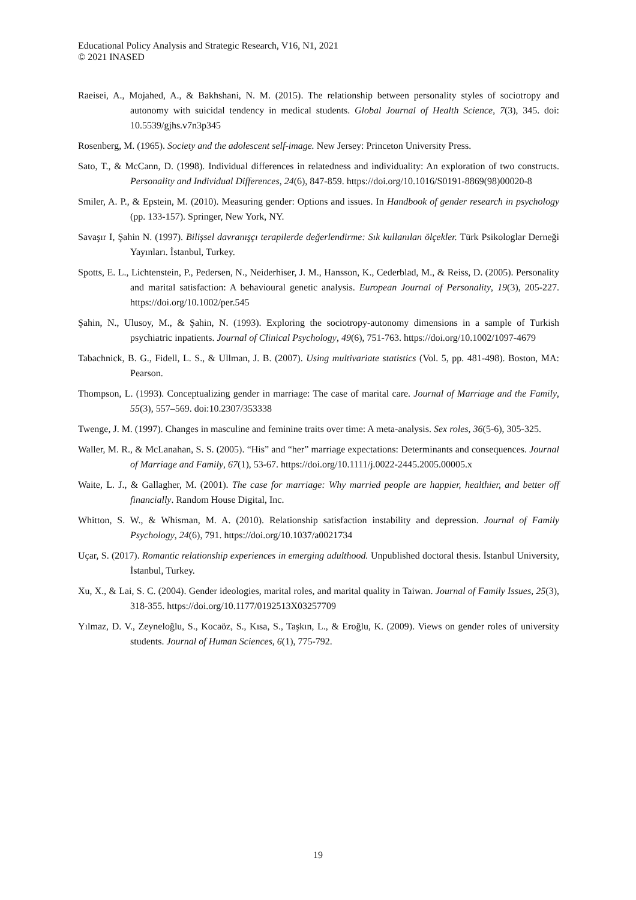Educational Policy Analysis and Strategic Research, V16, N1, 2021
© 2021 INASED
Raeisei, A., Mojahed, A., & Bakhshani, N. M. (2015). The relationship between personality styles of sociotropy and autonomy with suicidal tendency in medical students. Global Journal of Health Science, 7(3), 345. doi: 10.5539/gjhs.v7n3p345
Rosenberg, M. (1965). Society and the adolescent self-image. New Jersey: Princeton University Press.
Sato, T., & McCann, D. (1998). Individual differences in relatedness and individuality: An exploration of two constructs. Personality and Individual Differences, 24(6), 847-859. https://doi.org/10.1016/S0191-8869(98)00020-8
Smiler, A. P., & Epstein, M. (2010). Measuring gender: Options and issues. In Handbook of gender research in psychology (pp. 133-157). Springer, New York, NY.
Savaşır I, Şahin N. (1997). Bilişsel davranışçı terapilerde değerlendirme: Sık kullanılan ölçekler. Türk Psikologlar Derneği Yayınları. İstanbul, Turkey.
Spotts, E. L., Lichtenstein, P., Pedersen, N., Neiderhiser, J. M., Hansson, K., Cederblad, M., & Reiss, D. (2005). Personality and marital satisfaction: A behavioural genetic analysis. European Journal of Personality, 19(3), 205-227. https://doi.org/10.1002/per.545
Şahin, N., Ulusoy, M., & Şahin, N. (1993). Exploring the sociotropy-autonomy dimensions in a sample of Turkish psychiatric inpatients. Journal of Clinical Psychology, 49(6), 751-763. https://doi.org/10.1002/1097-4679
Tabachnick, B. G., Fidell, L. S., & Ullman, J. B. (2007). Using multivariate statistics (Vol. 5, pp. 481-498). Boston, MA: Pearson.
Thompson, L. (1993). Conceptualizing gender in marriage: The case of marital care. Journal of Marriage and the Family, 55(3), 557–569. doi:10.2307/353338
Twenge, J. M. (1997). Changes in masculine and feminine traits over time: A meta-analysis. Sex roles, 36(5-6), 305-325.
Waller, M. R., & McLanahan, S. S. (2005). “His” and “her” marriage expectations: Determinants and consequences. Journal of Marriage and Family, 67(1), 53-67. https://doi.org/10.1111/j.0022-2445.2005.00005.x
Waite, L. J., & Gallagher, M. (2001). The case for marriage: Why married people are happier, healthier, and better off financially. Random House Digital, Inc.
Whitton, S. W., & Whisman, M. A. (2010). Relationship satisfaction instability and depression. Journal of Family Psychology, 24(6), 791. https://doi.org/10.1037/a0021734
Uçar, S. (2017). Romantic relationship experiences in emerging adulthood. Unpublished doctoral thesis. İstanbul University, İstanbul, Turkey.
Xu, X., & Lai, S. C. (2004). Gender ideologies, marital roles, and marital quality in Taiwan. Journal of Family Issues, 25(3), 318-355. https://doi.org/10.1177/0192513X03257709
Yılmaz, D. V., Zeyneloğlu, S., Kocaöz, S., Kısa, S., Taşkın, L., & Eroğlu, K. (2009). Views on gender roles of university students. Journal of Human Sciences, 6(1), 775-792.
19